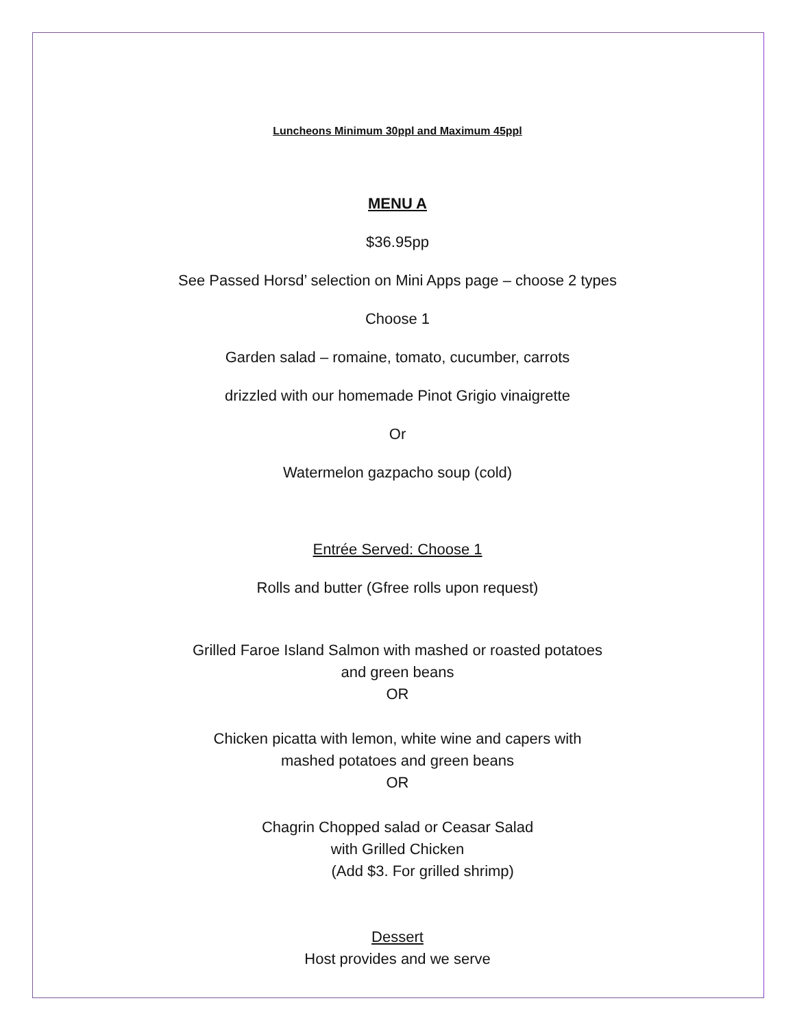Luncheons Minimum 30ppl and Maximum 45ppl
MENU A
$36.95pp
See Passed Horsd’ selection on Mini Apps page – choose 2 types
Choose 1
Garden salad – romaine, tomato, cucumber, carrots
drizzled with our homemade Pinot Grigio vinaigrette
Or
Watermelon gazpacho soup (cold)
Entrée Served: Choose 1
Rolls and butter (Gfree rolls upon request)
Grilled Faroe Island Salmon with mashed or roasted potatoes
and green beans
OR
Chicken picatta with lemon, white wine and capers with
mashed potatoes and green beans
OR
Chagrin Chopped salad or Ceasar Salad
with Grilled Chicken
(Add $3. For grilled shrimp)
Dessert
Host provides and we serve